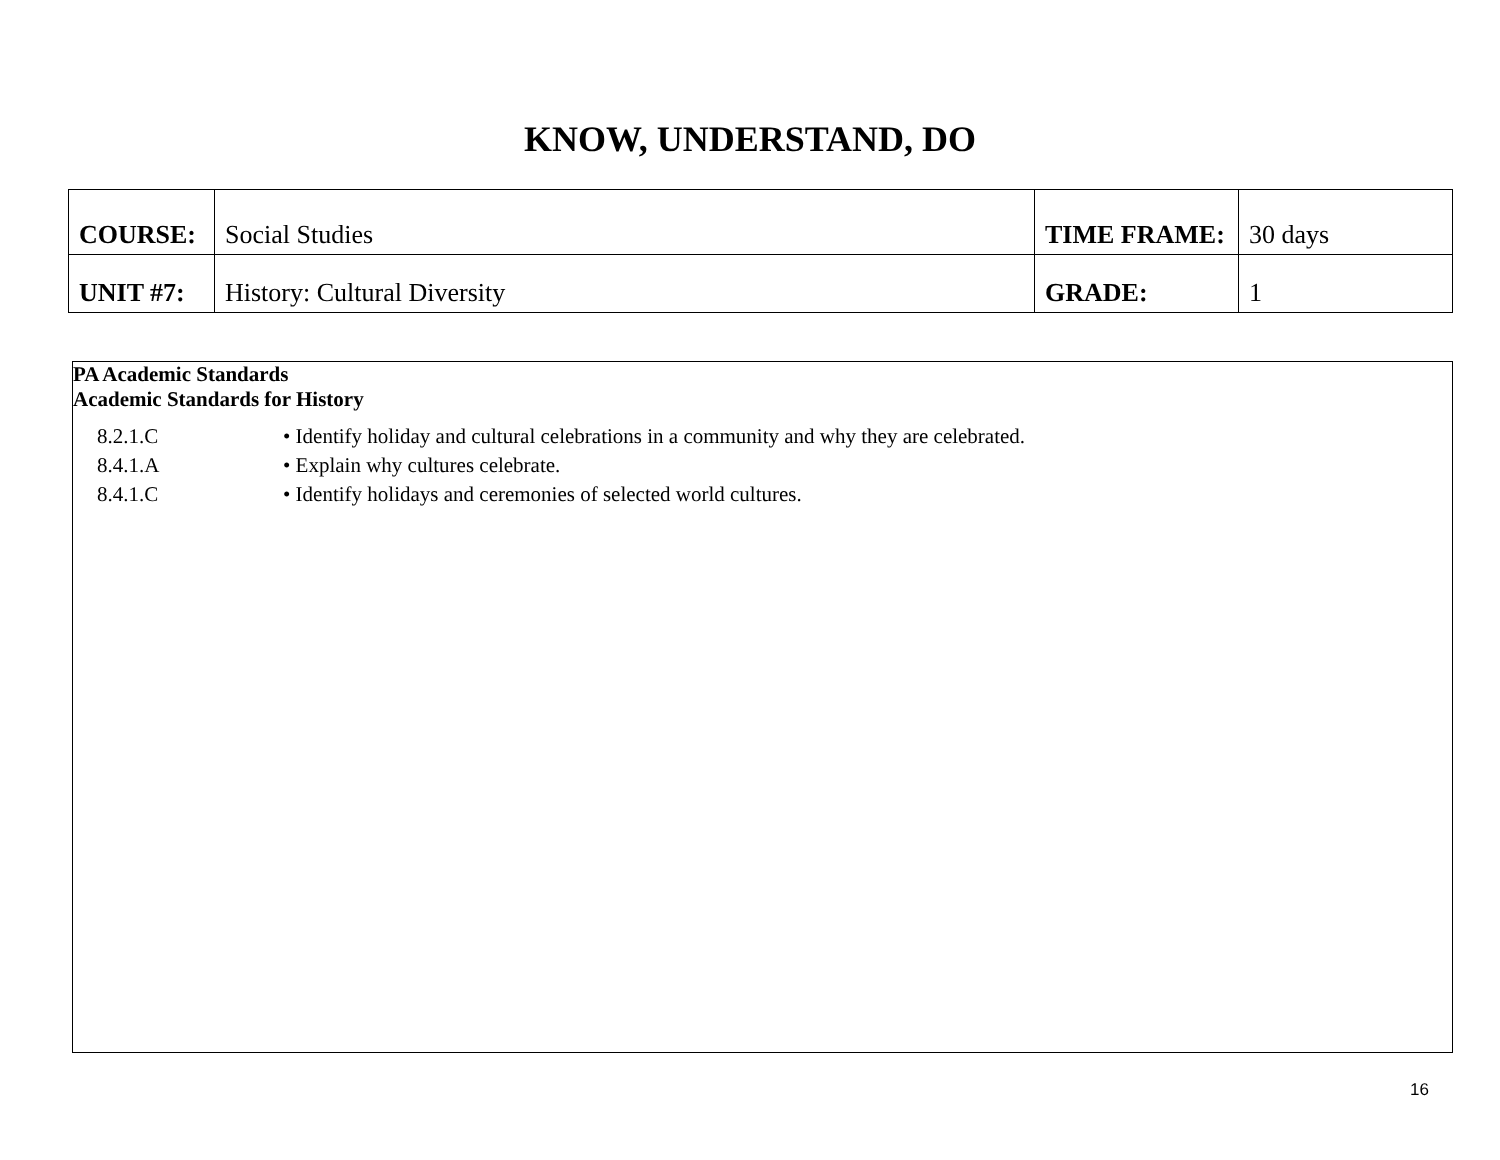KNOW, UNDERSTAND, DO
| COURSE: | Social Studies | TIME FRAME: | 30 days |
| UNIT #7: | History: Cultural Diversity | GRADE: | 1 |
PA Academic Standards
Academic Standards for History
| 8.2.1.C | • Identify holiday and cultural celebrations in a community and why they are celebrated. |
| 8.4.1.A | • Explain why cultures celebrate. |
| 8.4.1.C | • Identify holidays and ceremonies of selected world cultures. |
16